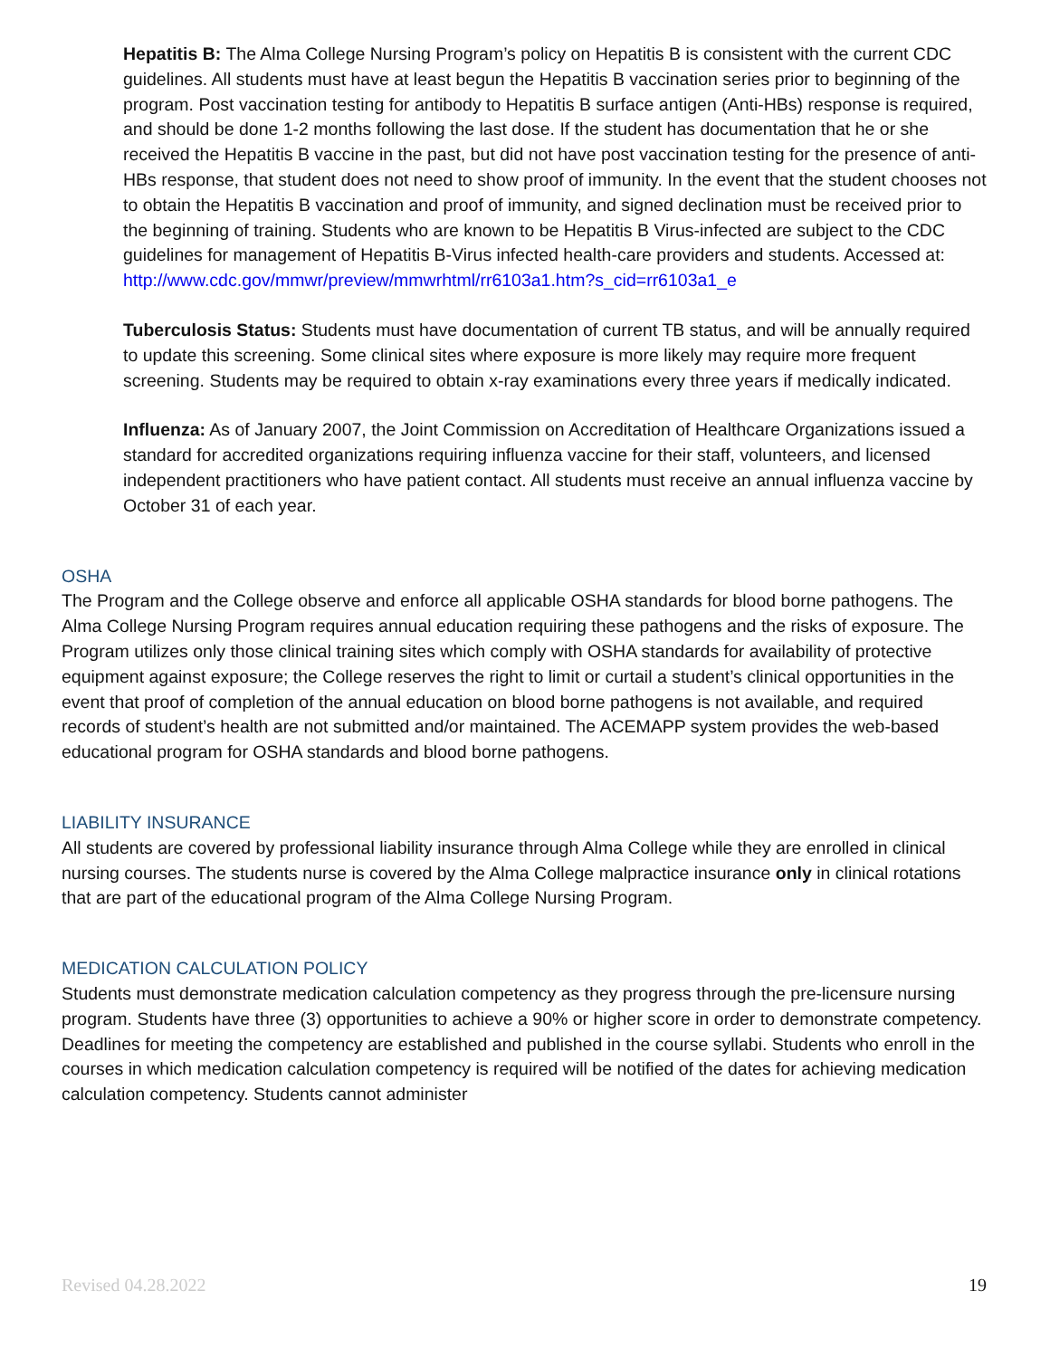Hepatitis B: The Alma College Nursing Program’s policy on Hepatitis B is consistent with the current CDC guidelines. All students must have at least begun the Hepatitis B vaccination series prior to beginning of the program. Post vaccination testing for antibody to Hepatitis B surface antigen (Anti-HBs) response is required, and should be done 1-2 months following the last dose. If the student has documentation that he or she received the Hepatitis B vaccine in the past, but did not have post vaccination testing for the presence of anti-HBs response, that student does not need to show proof of immunity. In the event that the student chooses not to obtain the Hepatitis B vaccination and proof of immunity, and signed declination must be received prior to the beginning of training. Students who are known to be Hepatitis B Virus-infected are subject to the CDC guidelines for management of Hepatitis B-Virus infected health-care providers and students. Accessed at: http://www.cdc.gov/mmwr/preview/mmwrhtml/rr6103a1.htm?s_cid=rr6103a1_e
Tuberculosis Status: Students must have documentation of current TB status, and will be annually required to update this screening. Some clinical sites where exposure is more likely may require more frequent screening. Students may be required to obtain x-ray examinations every three years if medically indicated.
Influenza: As of January 2007, the Joint Commission on Accreditation of Healthcare Organizations issued a standard for accredited organizations requiring influenza vaccine for their staff, volunteers, and licensed independent practitioners who have patient contact. All students must receive an annual influenza vaccine by October 31 of each year.
OSHA
The Program and the College observe and enforce all applicable OSHA standards for blood borne pathogens. The Alma College Nursing Program requires annual education requiring these pathogens and the risks of exposure. The Program utilizes only those clinical training sites which comply with OSHA standards for availability of protective equipment against exposure; the College reserves the right to limit or curtail a student’s clinical opportunities in the event that proof of completion of the annual education on blood borne pathogens is not available, and required records of student’s health are not submitted and/or maintained. The ACEMAPP system provides the web-based educational program for OSHA standards and blood borne pathogens.
LIABILITY INSURANCE
All students are covered by professional liability insurance through Alma College while they are enrolled in clinical nursing courses. The students nurse is covered by the Alma College malpractice insurance only in clinical rotations that are part of the educational program of the Alma College Nursing Program.
MEDICATION CALCULATION POLICY
Students must demonstrate medication calculation competency as they progress through the pre-licensure nursing program. Students have three (3) opportunities to achieve a 90% or higher score in order to demonstrate competency. Deadlines for meeting the competency are established and published in the course syllabi. Students who enroll in the courses in which medication calculation competency is required will be notified of the dates for achieving medication calculation competency. Students cannot administer
Revised 04.28.2022 19